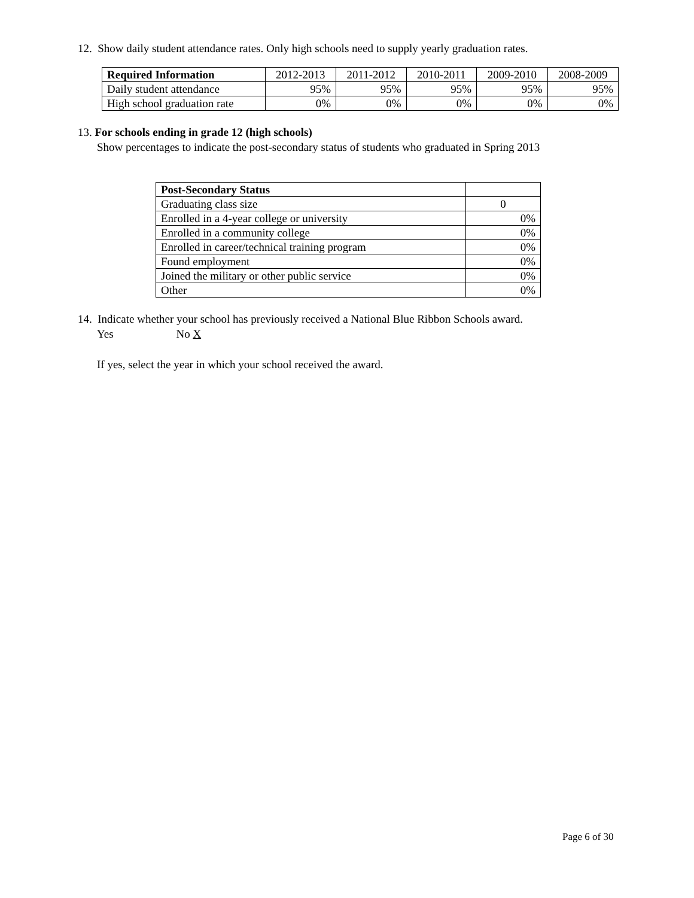12. Show daily student attendance rates. Only high schools need to supply yearly graduation rates.
| Required Information | 2012-2013 | 2011-2012 | 2010-2011 | 2009-2010 | 2008-2009 |
| --- | --- | --- | --- | --- | --- |
| Daily student attendance | 95% | 95% | 95% | 95% | 95% |
| High school graduation rate | 0% | 0% | 0% | 0% | 0% |
13. For schools ending in grade 12 (high schools)
Show percentages to indicate the post-secondary status of students who graduated in Spring 2013
| Post-Secondary Status | |
| Graduating class size | 0 |
| Enrolled in a 4-year college or university | 0% |
| Enrolled in a community college | 0% |
| Enrolled in career/technical training program | 0% |
| Found employment | 0% |
| Joined the military or other public service | 0% |
| Other | 0% |
14. Indicate whether your school has previously received a National Blue Ribbon Schools award.
Yes No X
If yes, select the year in which your school received the award.
Page 6 of 30